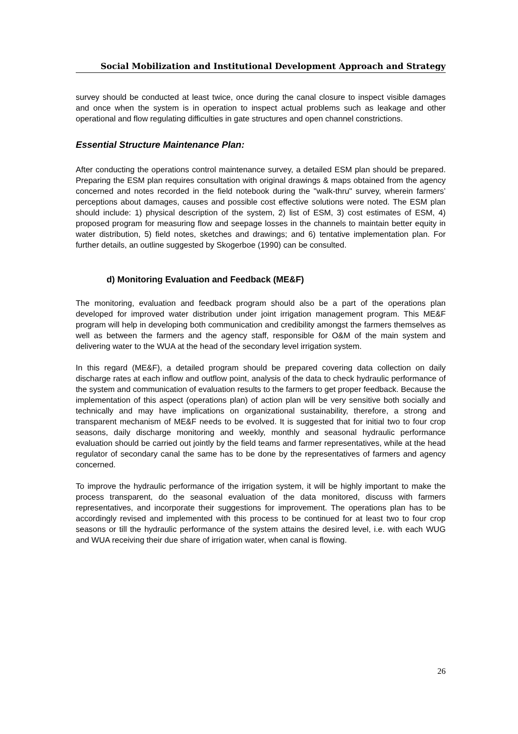Social Mobilization and Institutional Development Approach and Strategy
survey should be conducted at least twice, once during the canal closure to inspect visible damages and once when the system is in operation to inspect actual problems such as leakage and other operational and flow regulating difficulties in gate structures and open channel constrictions.
Essential Structure Maintenance Plan:
After conducting the operations control maintenance survey, a detailed ESM plan should be prepared. Preparing the ESM plan requires consultation with original drawings & maps obtained from the agency concerned and notes recorded in the field notebook during the "walk-thru" survey, wherein farmers’ perceptions about damages, causes and possible cost effective solutions were noted. The ESM plan should include: 1) physical description of the system, 2) list of ESM, 3) cost estimates of ESM, 4) proposed program for measuring flow and seepage losses in the channels to maintain better equity in water distribution, 5) field notes, sketches and drawings; and 6) tentative implementation plan. For further details, an outline suggested by Skogerboe (1990) can be consulted.
d) Monitoring Evaluation and Feedback (ME&F)
The monitoring, evaluation and feedback program should also be a part of the operations plan developed for improved water distribution under joint irrigation management program. This ME&F program will help in developing both communication and credibility amongst the farmers themselves as well as between the farmers and the agency staff, responsible for O&M of the main system and delivering water to the WUA at the head of the secondary level irrigation system.
In this regard (ME&F), a detailed program should be prepared covering data collection on daily discharge rates at each inflow and outflow point, analysis of the data to check hydraulic performance of the system and communication of evaluation results to the farmers to get proper feedback. Because the implementation of this aspect (operations plan) of action plan will be very sensitive both socially and technically and may have implications on organizational sustainability, therefore, a strong and transparent mechanism of ME&F needs to be evolved. It is suggested that for initial two to four crop seasons, daily discharge monitoring and weekly, monthly and seasonal hydraulic performance evaluation should be carried out jointly by the field teams and farmer representatives, while at the head regulator of secondary canal the same has to be done by the representatives of farmers and agency concerned.
To improve the hydraulic performance of the irrigation system, it will be highly important to make the process transparent, do the seasonal evaluation of the data monitored, discuss with farmers representatives, and incorporate their suggestions for improvement. The operations plan has to be accordingly revised and implemented with this process to be continued for at least two to four crop seasons or till the hydraulic performance of the system attains the desired level, i.e. with each WUG and WUA receiving their due share of irrigation water, when canal is flowing.
26